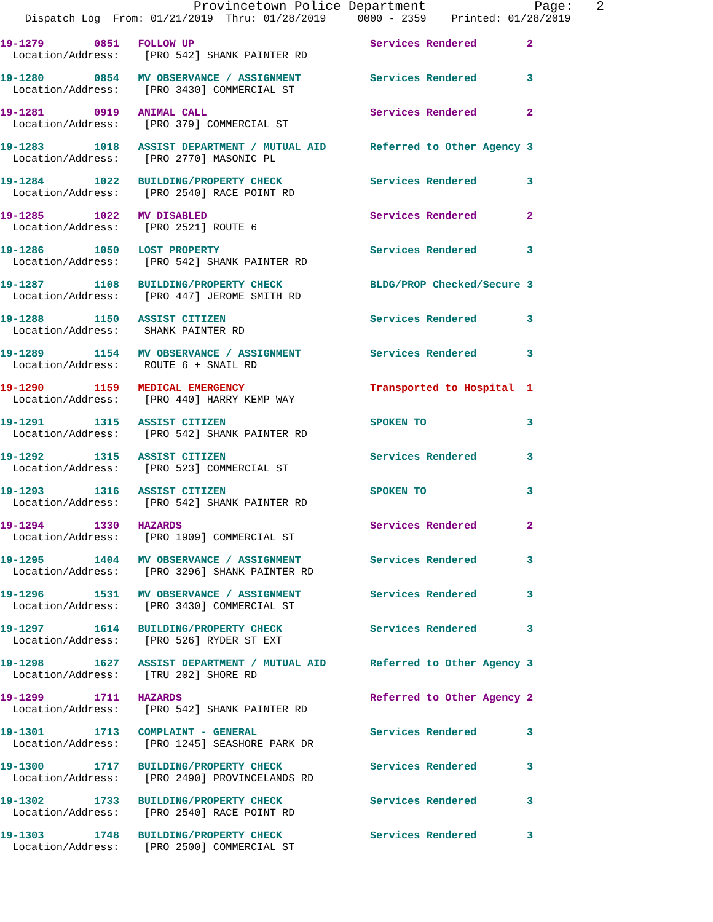Provincetown Police Department              Page:   2
    Dispatch Log  From: 01/21/2019  Thru: 01/28/2019     0000 - 2359    Printed: 01/28/2019
19-1279        0851   FOLLOW UP                            Services Rendered        2
  Location/Address:    [PRO 542] SHANK PAINTER RD
19-1280        0854   MV OBSERVANCE / ASSIGNMENT           Services Rendered        3
  Location/Address:    [PRO 3430] COMMERCIAL ST
19-1281        0919   ANIMAL CALL                          Services Rendered        2
  Location/Address:    [PRO 379] COMMERCIAL ST
19-1283        1018   ASSIST DEPARTMENT / MUTUAL AID       Referred to Other Agency 3
  Location/Address:    [PRO 2770] MASONIC PL
19-1284        1022   BUILDING/PROPERTY CHECK              Services Rendered        3
  Location/Address:    [PRO 2540] RACE POINT RD
19-1285        1022   MV DISABLED                          Services Rendered        2
  Location/Address:    [PRO 2521] ROUTE 6
19-1286        1050   LOST PROPERTY                        Services Rendered        3
  Location/Address:    [PRO 542] SHANK PAINTER RD
19-1287        1108   BUILDING/PROPERTY CHECK              BLDG/PROP Checked/Secure 3
  Location/Address:    [PRO 447] JEROME SMITH RD
19-1288        1150   ASSIST CITIZEN                       Services Rendered        3
  Location/Address:    SHANK PAINTER RD
19-1289        1154   MV OBSERVANCE / ASSIGNMENT           Services Rendered        3
  Location/Address:    ROUTE 6 + SNAIL RD
19-1290        1159   MEDICAL EMERGENCY                    Transported to Hospital  1
  Location/Address:    [PRO 440] HARRY KEMP WAY
19-1291        1315   ASSIST CITIZEN                       SPOKEN TO                3
  Location/Address:    [PRO 542] SHANK PAINTER RD
19-1292        1315   ASSIST CITIZEN                       Services Rendered        3
  Location/Address:    [PRO 523] COMMERCIAL ST
19-1293        1316   ASSIST CITIZEN                       SPOKEN TO                3
  Location/Address:    [PRO 542] SHANK PAINTER RD
19-1294        1330   HAZARDS                              Services Rendered        2
  Location/Address:    [PRO 1909] COMMERCIAL ST
19-1295        1404   MV OBSERVANCE / ASSIGNMENT           Services Rendered        3
  Location/Address:    [PRO 3296] SHANK PAINTER RD
19-1296        1531   MV OBSERVANCE / ASSIGNMENT           Services Rendered        3
  Location/Address:    [PRO 3430] COMMERCIAL ST
19-1297        1614   BUILDING/PROPERTY CHECK              Services Rendered        3
  Location/Address:    [PRO 526] RYDER ST EXT
19-1298        1627   ASSIST DEPARTMENT / MUTUAL AID       Referred to Other Agency 3
  Location/Address:    [TRU 202] SHORE RD
19-1299        1711   HAZARDS                              Referred to Other Agency 2
  Location/Address:    [PRO 542] SHANK PAINTER RD
19-1301        1713   COMPLAINT - GENERAL                  Services Rendered        3
  Location/Address:    [PRO 1245] SEASHORE PARK DR
19-1300        1717   BUILDING/PROPERTY CHECK              Services Rendered        3
  Location/Address:    [PRO 2490] PROVINCELANDS RD
19-1302        1733   BUILDING/PROPERTY CHECK              Services Rendered        3
  Location/Address:    [PRO 2540] RACE POINT RD
19-1303        1748   BUILDING/PROPERTY CHECK              Services Rendered        3
  Location/Address:    [PRO 2500] COMMERCIAL ST